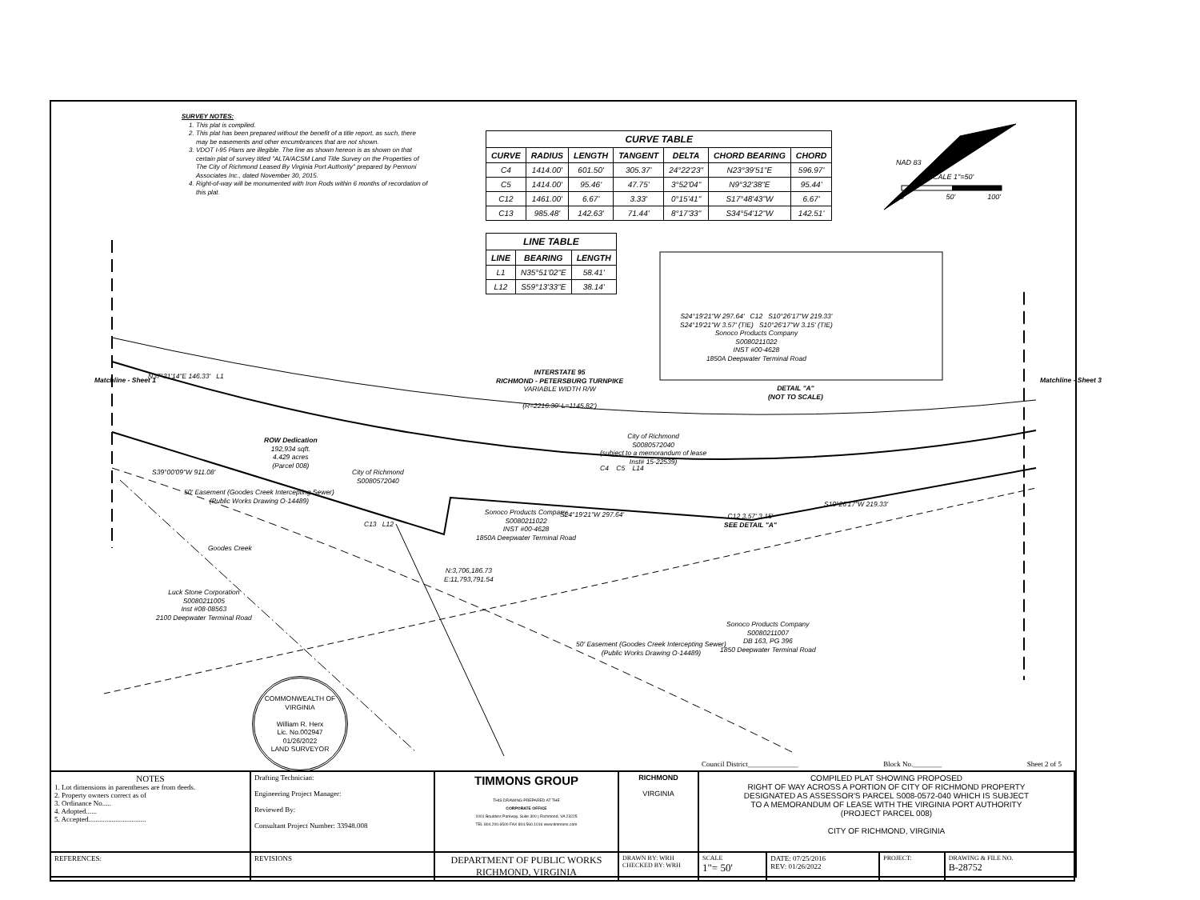SURVEY NOTES:
1. This plat is compiled.
2. This plat has been prepared without the benefit of a title report, as such, there may be easements and other encumbrances that are not shown.
3. VDOT I-95 Plans are illegible. The line as shown hereon is as shown on that certain plat of survey titled "ALTA/ACSM Land Title Survey on the Properties of The City of Richmond Leased By Virginia Port Authority" prepared by Pennoni Associates Inc., dated November 30, 2015.
4. Right-of-way will be monumented with Iron Rods within 6 months of recordation of this plat.
| CURVE TABLE | | | | | | |
| --- | --- | --- | --- | --- | --- | --- |
| CURVE | RADIUS | LENGTH | TANGENT | DELTA | CHORD BEARING | CHORD |
| C4 | 1414.00' | 601.50' | 305.37' | 24°22'23" | N23°39'51"E | 596.97' |
| C5 | 1414.00' | 95.46' | 47.75' | 3°52'04" | N9°32'38"E | 95.44' |
| C12 | 1461.00' | 6.67' | 3.33' | 0°15'41" | S17°48'43"W | 6.67' |
| C13 | 985.48' | 142.63' | 71.44' | 8°17'33" | S34°54'12"W | 142.51' |
| LINE TABLE | | |
| --- | --- | --- |
| LINE | BEARING | LENGTH |
| L1 | N35°51'02"E | 58.41' |
| L12 | S59°13'33"E | 38.14' |
NAD 83
SCALE 1"=50'
0 50' 100'
S24°19'21"W 297.64' C12 S10°26'17"W 219.33'
S24°19'21"W 3.57' (TIE) S10°26'17"W 3.15' (TIE)
Sonoco Products Company
S0080211022
INST #00-4628
1850A Deepwater Terminal Road
DETAIL "A"
(NOT TO SCALE)
INTERSTATE 95
RICHMOND - PETERSBURG TURNPIKE
VARIABLE WIDTH R/W
(R=2216.30' L=1145.82')
N37°31'14"E 146.33' L1
Matchline - Sheet 1 Matchline - Sheet 3
ROW Dedication
192,934 sqft.
4.429 acres
(Parcel 008)
City of Richmond
S0080572040
City of Richmond
S0080572040
(subject to a memorandum of lease
Inst# 15-22539)
C4 C5 L14
S39°00'09"W 911.08'
50' Easement (Goodes Creek Intercepting Sewer)
(Public Works Drawing O-14489)
C13 L12
Sonoco Products Company
S0080211022
INST #00-4628
1850A Deepwater Terminal Road
S24°19'21"W 297.64'
S10°26'17"W 219.33'
C12 3.57' 3.15'
SEE DETAIL "A"
Goodes Creek
N:3,706,186.73
E:11,793,791.54
Luck Stone Corporation
S0080211005
Inst #08-08563
2100 Deepwater Terminal Road
50' Easement (Goodes Creek Intercepting Sewer)
(Public Works Drawing O-14489)
Sonoco Products Company
S0080211007
DB 163, PG 396
1850 Deepwater Terminal Road
COMMONWEALTH OF VIRGINIA
William R. Herx
Lic. No.002947
01/26/2022
LAND SURVEYOR
Council District______________ Block No.________ Sheet 2 of 5
| NOTES 1. Lot dimensions in parentheses are from deeds. 2. Property owners correct as of 3. Ordinance No..... 4. Adopted...... 5. Accepted................................ | Drafting Technician: Engineering Project Manager: Reviewed By: Consultant Project Number: 33948.008 | TIMMONS GROUP THIS DRAWING PREPARED AT THE CORPORATE OFFICE 1001 Boulders Parkway, Suite 300 / Richmond, VA 23225 TEL 804.200.6500 FAX 804.560.1016 www.timmons.com | RICHMOND VIRGINIA | COMPILED PLAT SHOWING PROPOSED RIGHT OF WAY ACROSS A PORTION OF CITY OF RICHMOND PROPERTY DESIGNATED AS ASSESSOR'S PARCEL S008-0572-040 WHICH IS SUBJECT TO A MEMORANDUM OF LEASE WITH THE VIRGINIA PORT AUTHORITY (PROJECT PARCEL 008) CITY OF RICHMOND, VIRGINIA | | | |
| REFERENCES: | REVISIONS | DEPARTMENT OF PUBLIC WORKS RICHMOND, VIRGINIA | DRAWN BY: WRH CHECKED BY: WRH | SCALE 1"= 50' | DATE: 07/25/2016 REV: 01/26/2022 | PROJECT: | DRAWING & FILE NO. B-28752 |